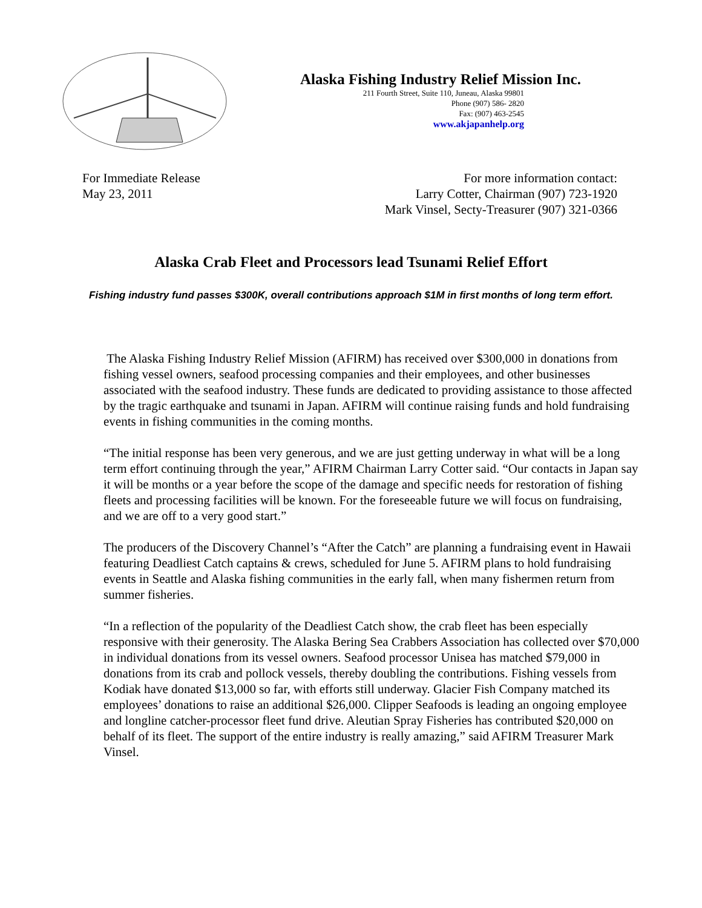Alaska Fishing Industry Relief Mission Inc.
211 Fourth Street, Suite 110, Juneau, Alaska 99801
Phone (907) 586- 2820
Fax: (907) 463-2545
www.akjapanhelp.org
For Immediate Release
May 23, 2011
For more information contact:
Larry Cotter, Chairman (907) 723-1920
Mark Vinsel, Secty-Treasurer (907) 321-0366
Alaska Crab Fleet and Processors lead Tsunami Relief Effort
Fishing industry fund passes $300K, overall contributions approach $1M in first months of long term effort.
The Alaska Fishing Industry Relief Mission (AFIRM) has received over $300,000 in donations from fishing vessel owners, seafood processing companies and their employees, and other businesses associated with the seafood industry. These funds are dedicated to providing assistance to those affected by the tragic earthquake and tsunami in Japan. AFIRM will continue raising funds and hold fundraising events in fishing communities in the coming months.
“The initial response has been very generous, and we are just getting underway in what will be a long term effort continuing through the year,” AFIRM Chairman Larry Cotter said. “Our contacts in Japan say it will be months or a year before the scope of the damage and specific needs for restoration of fishing fleets and processing facilities will be known. For the foreseeable future we will focus on fundraising, and we are off to a very good start.”
The producers of the Discovery Channel’s “After the Catch” are planning a fundraising event in Hawaii featuring Deadliest Catch captains & crews, scheduled for June 5. AFIRM plans to hold fundraising events in Seattle and Alaska fishing communities in the early fall, when many fishermen return from summer fisheries.
“In a reflection of the popularity of the Deadliest Catch show, the crab fleet has been especially responsive with their generosity. The Alaska Bering Sea Crabbers Association has collected over $70,000 in individual donations from its vessel owners. Seafood processor Unisea has matched $79,000 in donations from its crab and pollock vessels, thereby doubling the contributions. Fishing vessels from Kodiak have donated $13,000 so far, with efforts still underway. Glacier Fish Company matched its employees’ donations to raise an additional $26,000. Clipper Seafoods is leading an ongoing employee and longline catcher-processor fleet fund drive. Aleutian Spray Fisheries has contributed $20,000 on behalf of its fleet. The support of the entire industry is really amazing,” said AFIRM Treasurer Mark Vinsel.